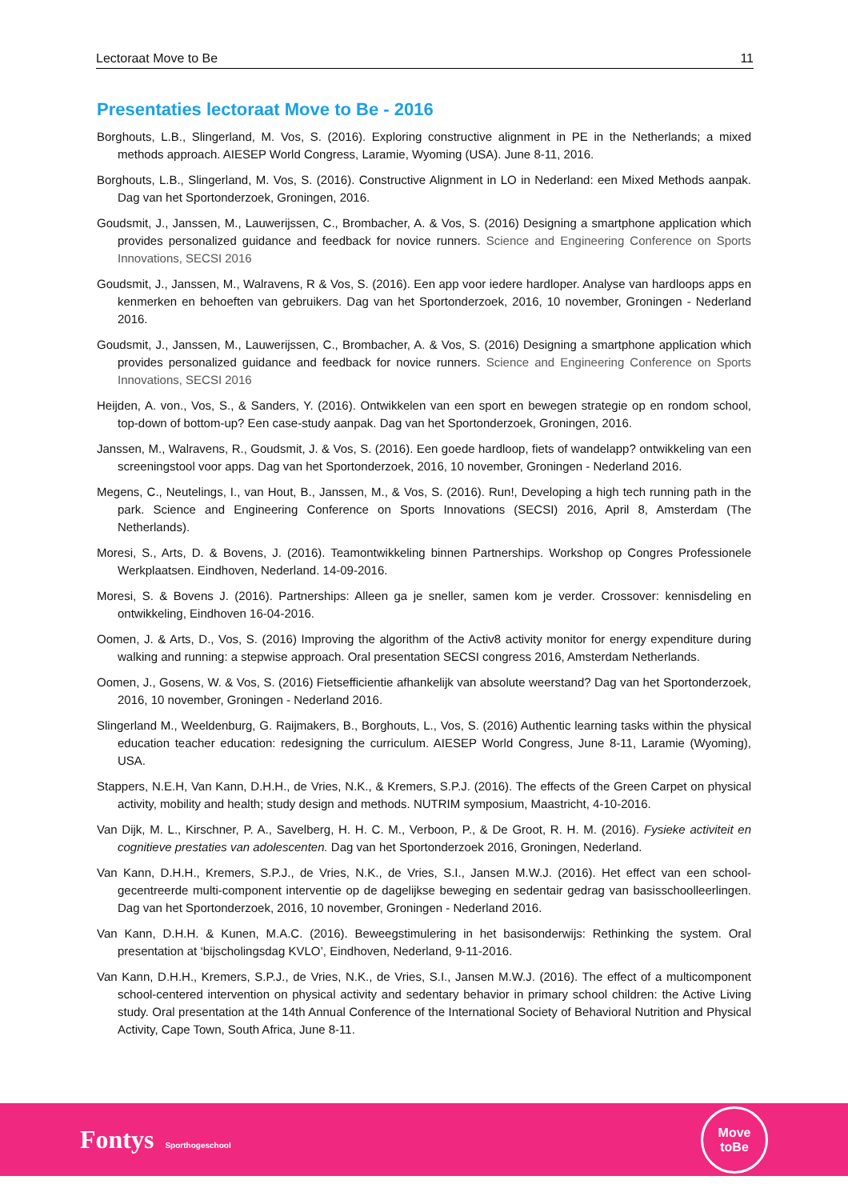Lectoraat Move to Be 11
Presentaties lectoraat Move to Be - 2016
Borghouts, L.B., Slingerland, M. Vos, S. (2016). Exploring constructive alignment in PE in the Netherlands; a mixed methods approach. AIESEP World Congress, Laramie, Wyoming (USA). June 8-11, 2016.
Borghouts, L.B., Slingerland, M. Vos, S. (2016). Constructive Alignment in LO in Nederland: een Mixed Methods aanpak. Dag van het Sportonderzoek, Groningen, 2016.
Goudsmit, J., Janssen, M., Lauwerijssen, C., Brombacher, A. & Vos, S. (2016) Designing a smartphone application which provides personalized guidance and feedback for novice runners. Science and Engineering Conference on Sports Innovations, SECSI 2016
Goudsmit, J., Janssen, M., Walravens, R & Vos, S. (2016). Een app voor iedere hardloper. Analyse van hardloops apps en kenmerken en behoeften van gebruikers. Dag van het Sportonderzoek, 2016, 10 november, Groningen - Nederland 2016.
Goudsmit, J., Janssen, M., Lauwerijssen, C., Brombacher, A. & Vos, S. (2016) Designing a smartphone application which provides personalized guidance and feedback for novice runners. Science and Engineering Conference on Sports Innovations, SECSI 2016
Heijden, A. von., Vos, S., & Sanders, Y. (2016). Ontwikkelen van een sport en bewegen strategie op en rondom school, top-down of bottom-up? Een case-study aanpak. Dag van het Sportonderzoek, Groningen, 2016.
Janssen, M., Walravens, R., Goudsmit, J. & Vos, S. (2016). Een goede hardloop, fiets of wandelapp? ontwikkeling van een screeningstool voor apps. Dag van het Sportonderzoek, 2016, 10 november, Groningen - Nederland 2016.
Megens, C., Neutelings, I., van Hout, B., Janssen, M., & Vos, S. (2016). Run!, Developing a high tech running path in the park. Science and Engineering Conference on Sports Innovations (SECSI) 2016, April 8, Amsterdam (The Netherlands).
Moresi, S., Arts, D. & Bovens, J. (2016). Teamontwikkeling binnen Partnerships. Workshop op Congres Professionele Werkplaatsen. Eindhoven, Nederland. 14-09-2016.
Moresi, S. & Bovens J. (2016). Partnerships: Alleen ga je sneller, samen kom je verder. Crossover: kennisdeling en ontwikkeling, Eindhoven 16-04-2016.
Oomen, J. & Arts, D., Vos, S. (2016) Improving the algorithm of the Activ8 activity monitor for energy expenditure during walking and running: a stepwise approach. Oral presentation SECSI congress 2016, Amsterdam Netherlands.
Oomen, J., Gosens, W. & Vos, S. (2016) Fietsefficientie afhankelijk van absolute weerstand? Dag van het Sportonderzoek, 2016, 10 november, Groningen - Nederland 2016.
Slingerland M., Weeldenburg, G. Raijmakers, B., Borghouts, L., Vos, S. (2016) Authentic learning tasks within the physical education teacher education: redesigning the curriculum. AIESEP World Congress, June 8-11, Laramie (Wyoming), USA.
Stappers, N.E.H, Van Kann, D.H.H., de Vries, N.K., & Kremers, S.P.J. (2016). The effects of the Green Carpet on physical activity, mobility and health; study design and methods. NUTRIM symposium, Maastricht, 4-10-2016.
Van Dijk, M. L., Kirschner, P. A., Savelberg, H. H. C. M., Verboon, P., & De Groot, R. H. M. (2016). Fysieke activiteit en cognitieve prestaties van adolescenten. Dag van het Sportonderzoek 2016, Groningen, Nederland.
Van Kann, D.H.H., Kremers, S.P.J., de Vries, N.K., de Vries, S.I., Jansen M.W.J. (2016). Het effect van een school-gecentreerde multi-component interventie op de dagelijkse beweging en sedentair gedrag van basisschoolleerlingen. Dag van het Sportonderzoek, 2016, 10 november, Groningen - Nederland 2016.
Van Kann, D.H.H. & Kunen, M.A.C. (2016). Beweegstimulering in het basisonderwijs: Rethinking the system. Oral presentation at ‘bijscholingsdag KVLO’, Eindhoven, Nederland, 9-11-2016.
Van Kann, D.H.H., Kremers, S.P.J., de Vries, N.K., de Vries, S.I., Jansen M.W.J. (2016). The effect of a multicomponent school-centered intervention on physical activity and sedentary behavior in primary school children: the Active Living study. Oral presentation at the 14th Annual Conference of the International Society of Behavioral Nutrition and Physical Activity, Cape Town, South Africa, June 8-11.
Fontys Sporthogeschool
Move
toBe